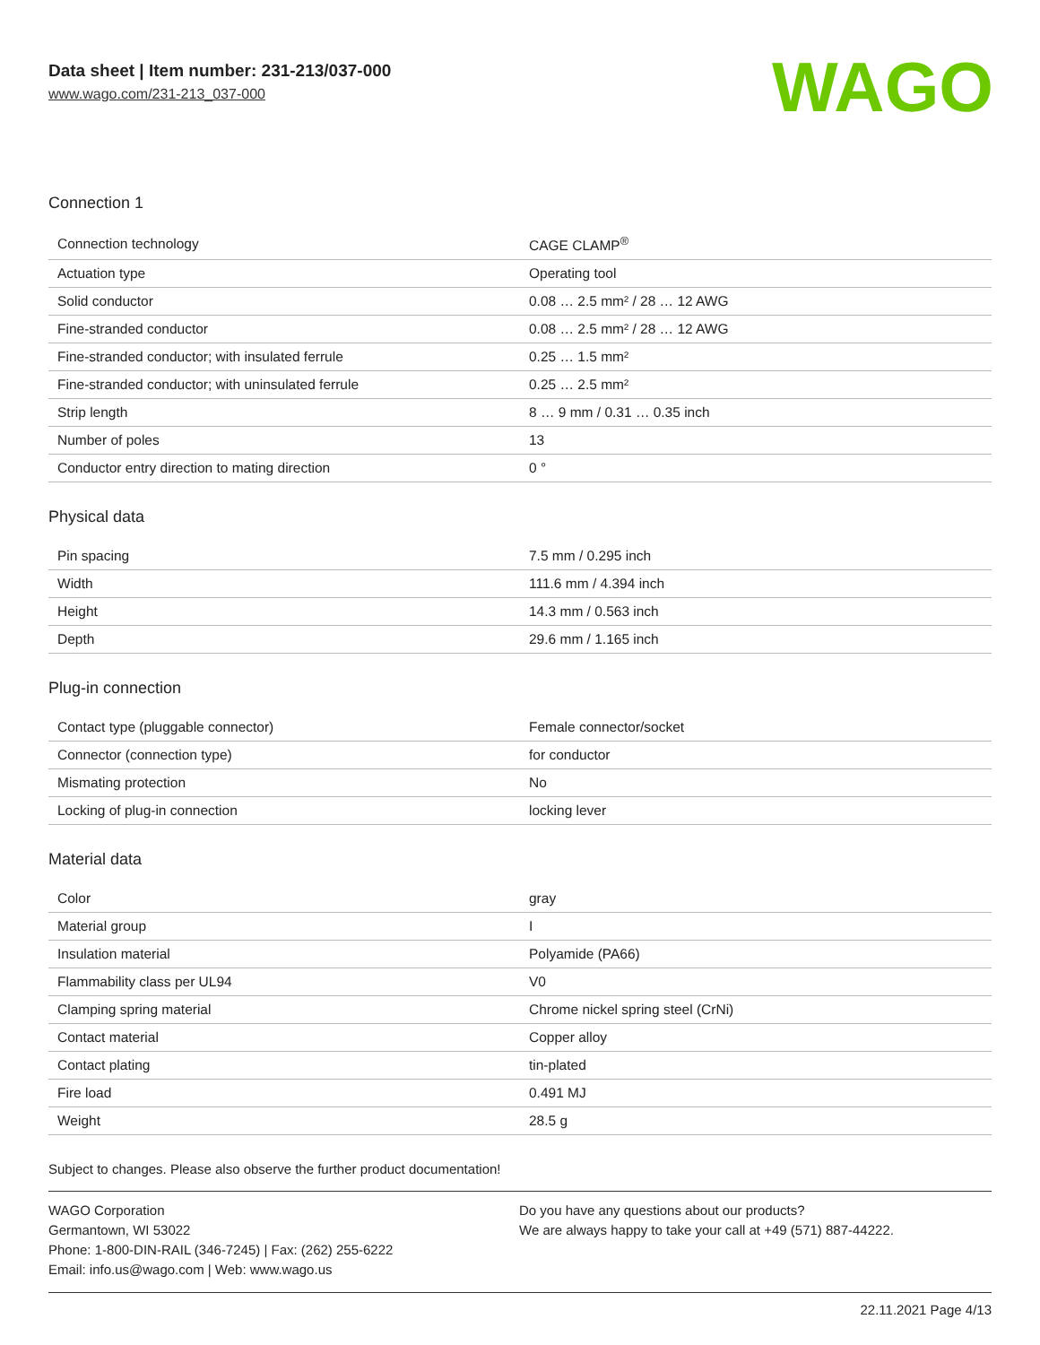Data sheet | Item number: 231-213/037-000
www.wago.com/231-213_037-000
WAGO
Connection 1
| Connection technology | CAGE CLAMP<sup>®</sup> |
| Actuation type | Operating tool |
| Solid conductor | 0.08 … 2.5 mm² / 28 … 12 AWG |
| Fine-stranded conductor | 0.08 … 2.5 mm² / 28 … 12 AWG |
| Fine-stranded conductor; with insulated ferrule | 0.25 … 1.5 mm² |
| Fine-stranded conductor; with uninsulated ferrule | 0.25 … 2.5 mm² |
| Strip length | 8 … 9 mm / 0.31 … 0.35 inch |
| Number of poles | 13 |
| Conductor entry direction to mating direction | 0 ° |
Physical data
| Pin spacing | 7.5 mm / 0.295 inch |
| Width | 111.6 mm / 4.394 inch |
| Height | 14.3 mm / 0.563 inch |
| Depth | 29.6 mm / 1.165 inch |
Plug-in connection
| Contact type (pluggable connector) | Female connector/socket |
| Connector (connection type) | for conductor |
| Mismating protection | No |
| Locking of plug-in connection | locking lever |
Material data
| Color | gray |
| Material group | I |
| Insulation material | Polyamide (PA66) |
| Flammability class per UL94 | V0 |
| Clamping spring material | Chrome nickel spring steel (CrNi) |
| Contact material | Copper alloy |
| Contact plating | tin-plated |
| Fire load | 0.491 MJ |
| Weight | 28.5 g |
Subject to changes. Please also observe the further product documentation!
WAGO Corporation
Germantown, WI 53022
Phone: 1-800-DIN-RAIL (346-7245) | Fax: (262) 255-6222
Email: info.us@wago.com | Web: www.wago.us
Do you have any questions about our products?
We are always happy to take your call at +49 (571) 887-44222.
22.11.2021 Page 4/13